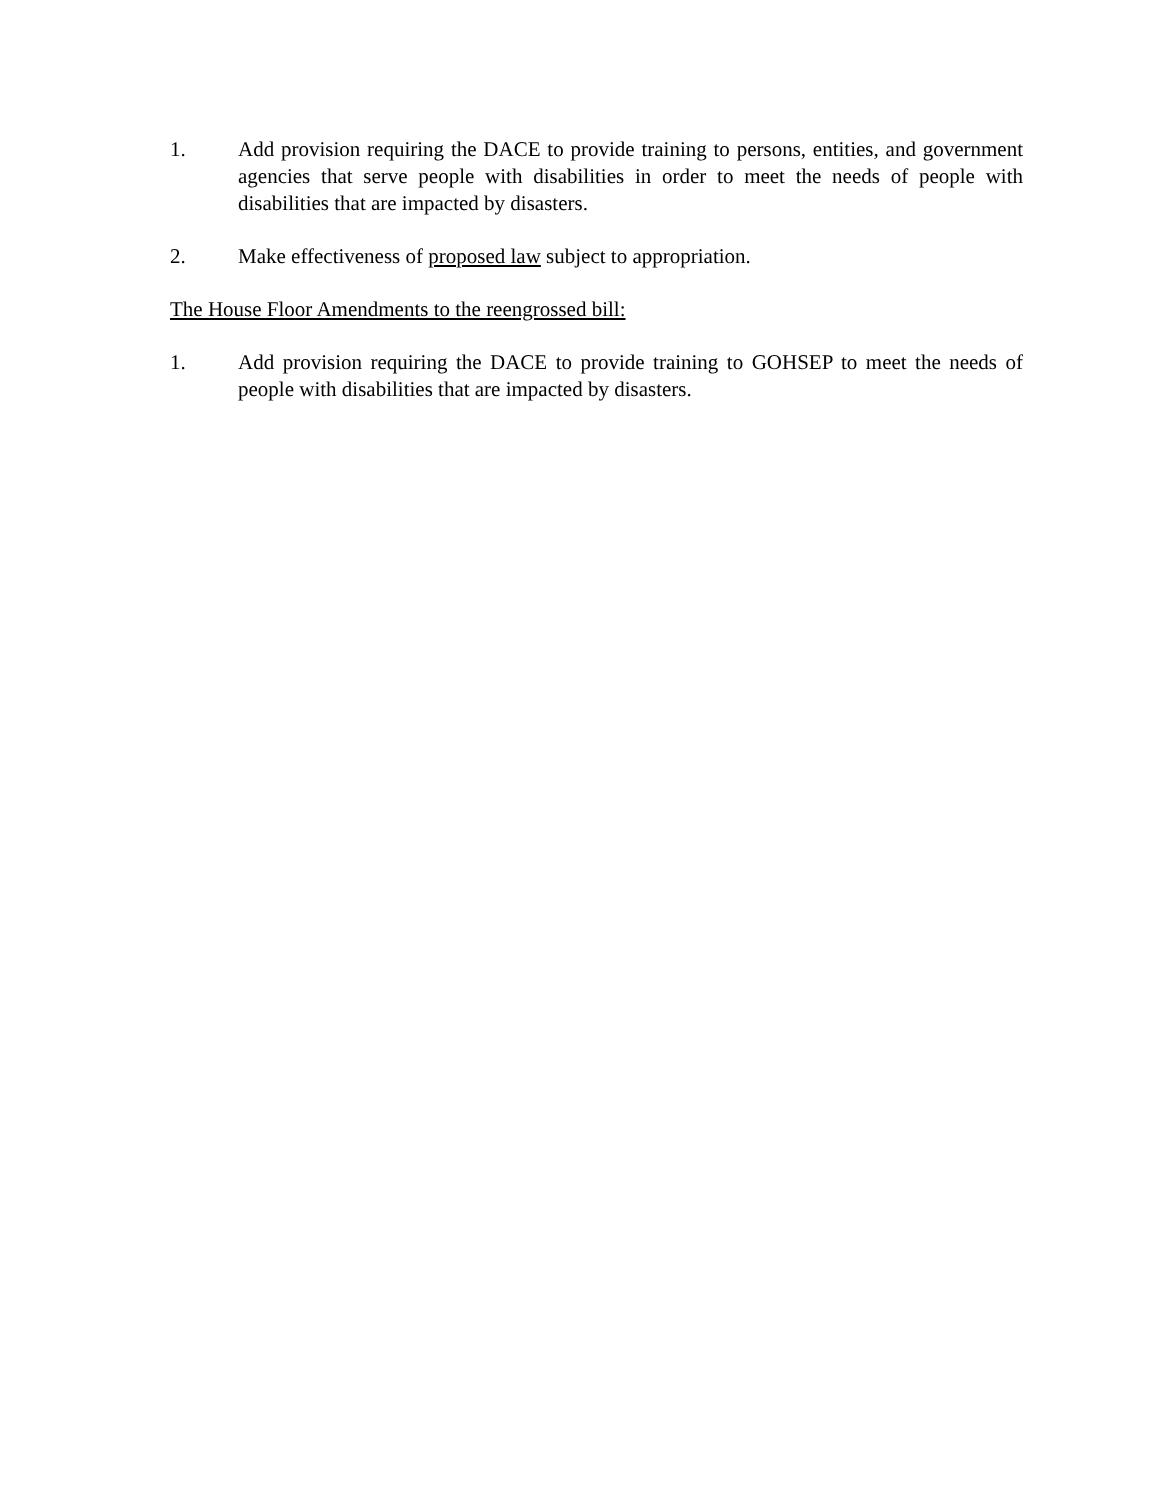1. Add provision requiring the DACE to provide training to persons, entities, and government agencies that serve people with disabilities in order to meet the needs of people with disabilities that are impacted by disasters.
2. Make effectiveness of proposed law subject to appropriation.
The House Floor Amendments to the reengrossed bill:
1. Add provision requiring the DACE to provide training to GOHSEP to meet the needs of people with disabilities that are impacted by disasters.